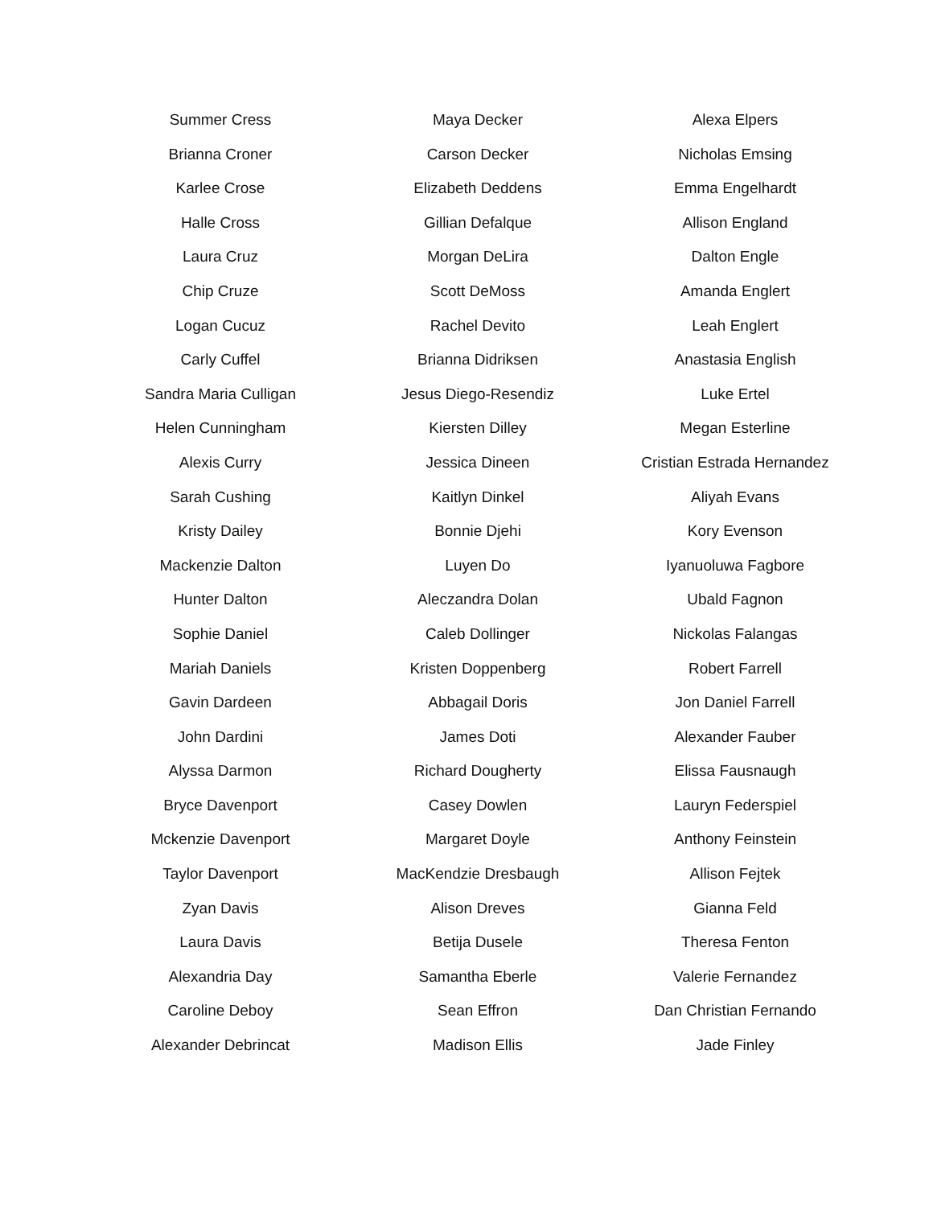Summer Cress
Brianna Croner
Karlee Crose
Halle Cross
Laura Cruz
Chip Cruze
Logan Cucuz
Carly Cuffel
Sandra Maria Culligan
Helen Cunningham
Alexis Curry
Sarah Cushing
Kristy Dailey
Mackenzie Dalton
Hunter Dalton
Sophie Daniel
Mariah Daniels
Gavin Dardeen
John Dardini
Alyssa Darmon
Bryce Davenport
Mckenzie Davenport
Taylor Davenport
Zyan Davis
Laura Davis
Alexandria Day
Caroline Deboy
Alexander Debrincat
Maya Decker
Carson Decker
Elizabeth Deddens
Gillian Defalque
Morgan DeLira
Scott DeMoss
Rachel Devito
Brianna Didriksen
Jesus Diego-Resendiz
Kiersten Dilley
Jessica Dineen
Kaitlyn Dinkel
Bonnie Djehi
Luyen Do
Aleczandra Dolan
Caleb Dollinger
Kristen Doppenberg
Abbagail Doris
James Doti
Richard Dougherty
Casey Dowlen
Margaret Doyle
MacKendzie Dresbaugh
Alison Dreves
Betija Dusele
Samantha Eberle
Sean Effron
Madison Ellis
Alexa Elpers
Nicholas Emsing
Emma Engelhardt
Allison England
Dalton Engle
Amanda Englert
Leah Englert
Anastasia English
Luke Ertel
Megan Esterline
Cristian Estrada Hernandez
Aliyah Evans
Kory Evenson
Iyanuoluwa Fagbore
Ubald Fagnon
Nickolas Falangas
Robert Farrell
Jon Daniel Farrell
Alexander Fauber
Elissa Fausnaugh
Lauryn Federspiel
Anthony Feinstein
Allison Fejtek
Gianna Feld
Theresa Fenton
Valerie Fernandez
Dan Christian Fernando
Jade Finley